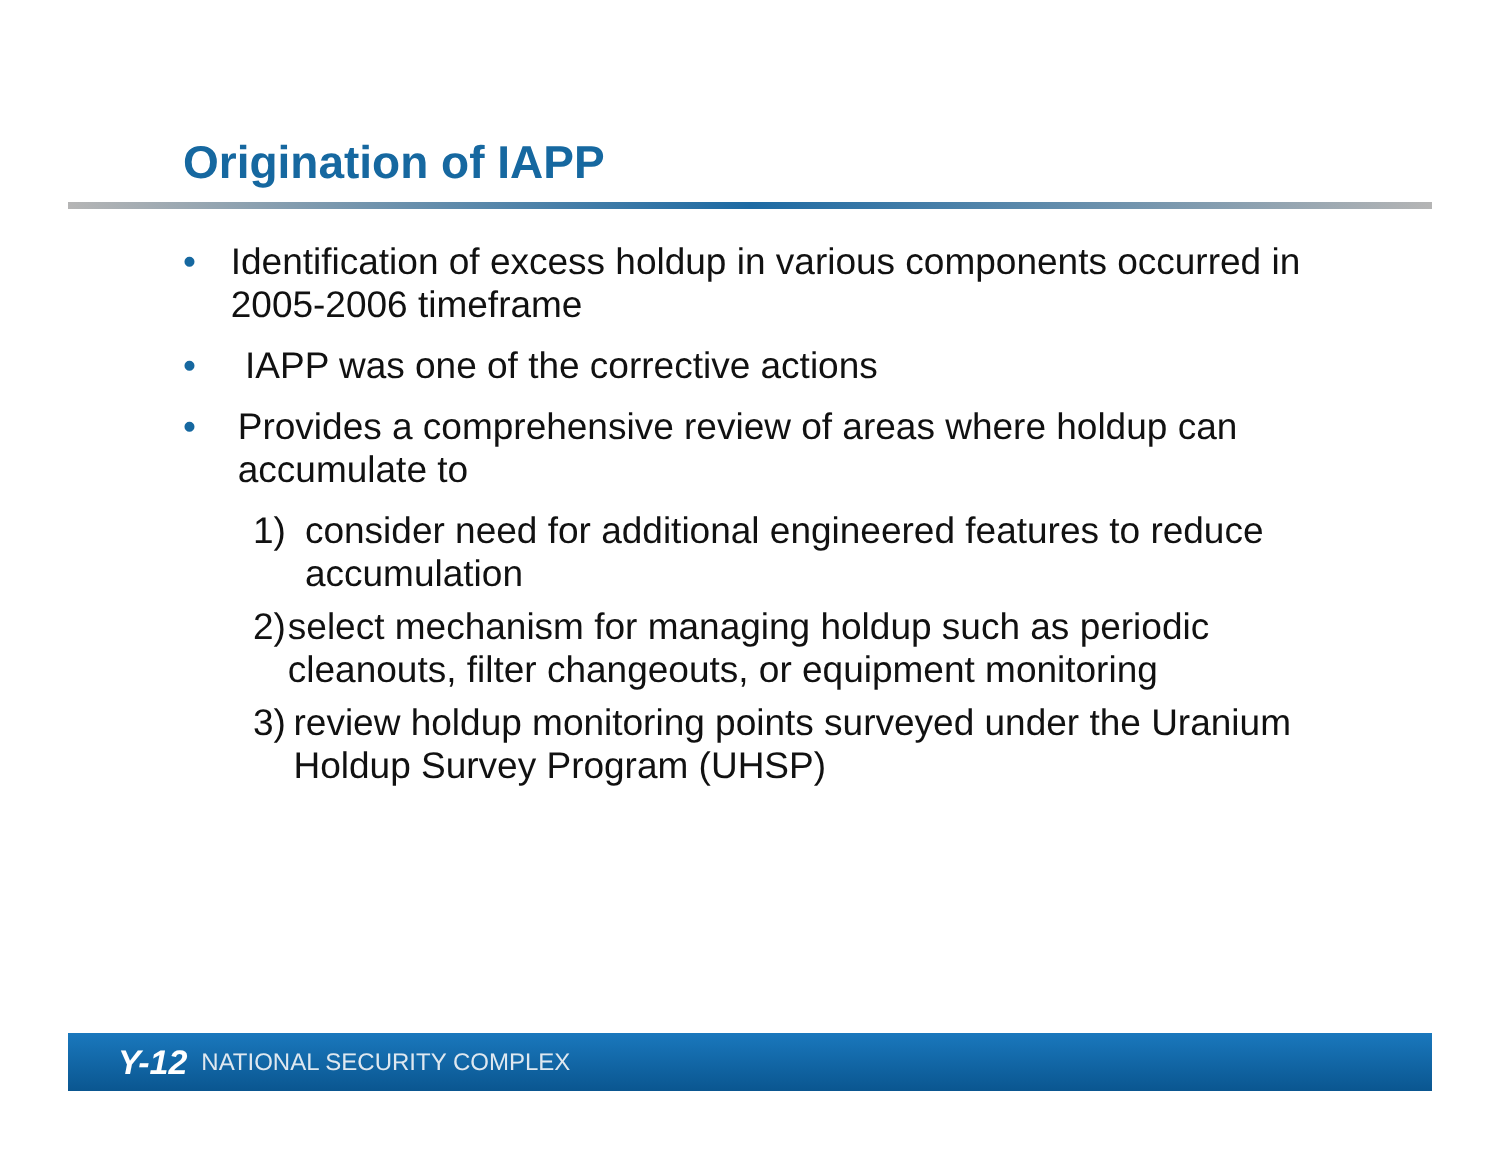Origination of IAPP
• Identification of excess holdup in various components occurred in 2005-2006 timeframe
• IAPP was one of the corrective actions
• Provides a comprehensive review of areas where holdup can accumulate to
1) consider need for additional engineered features to reduce accumulation
2) select mechanism for managing holdup such as periodic cleanouts, filter changeouts, or equipment monitoring
3) review holdup monitoring points surveyed under the Uranium Holdup Survey Program (UHSP)
Y-12 NATIONAL SECURITY COMPLEX